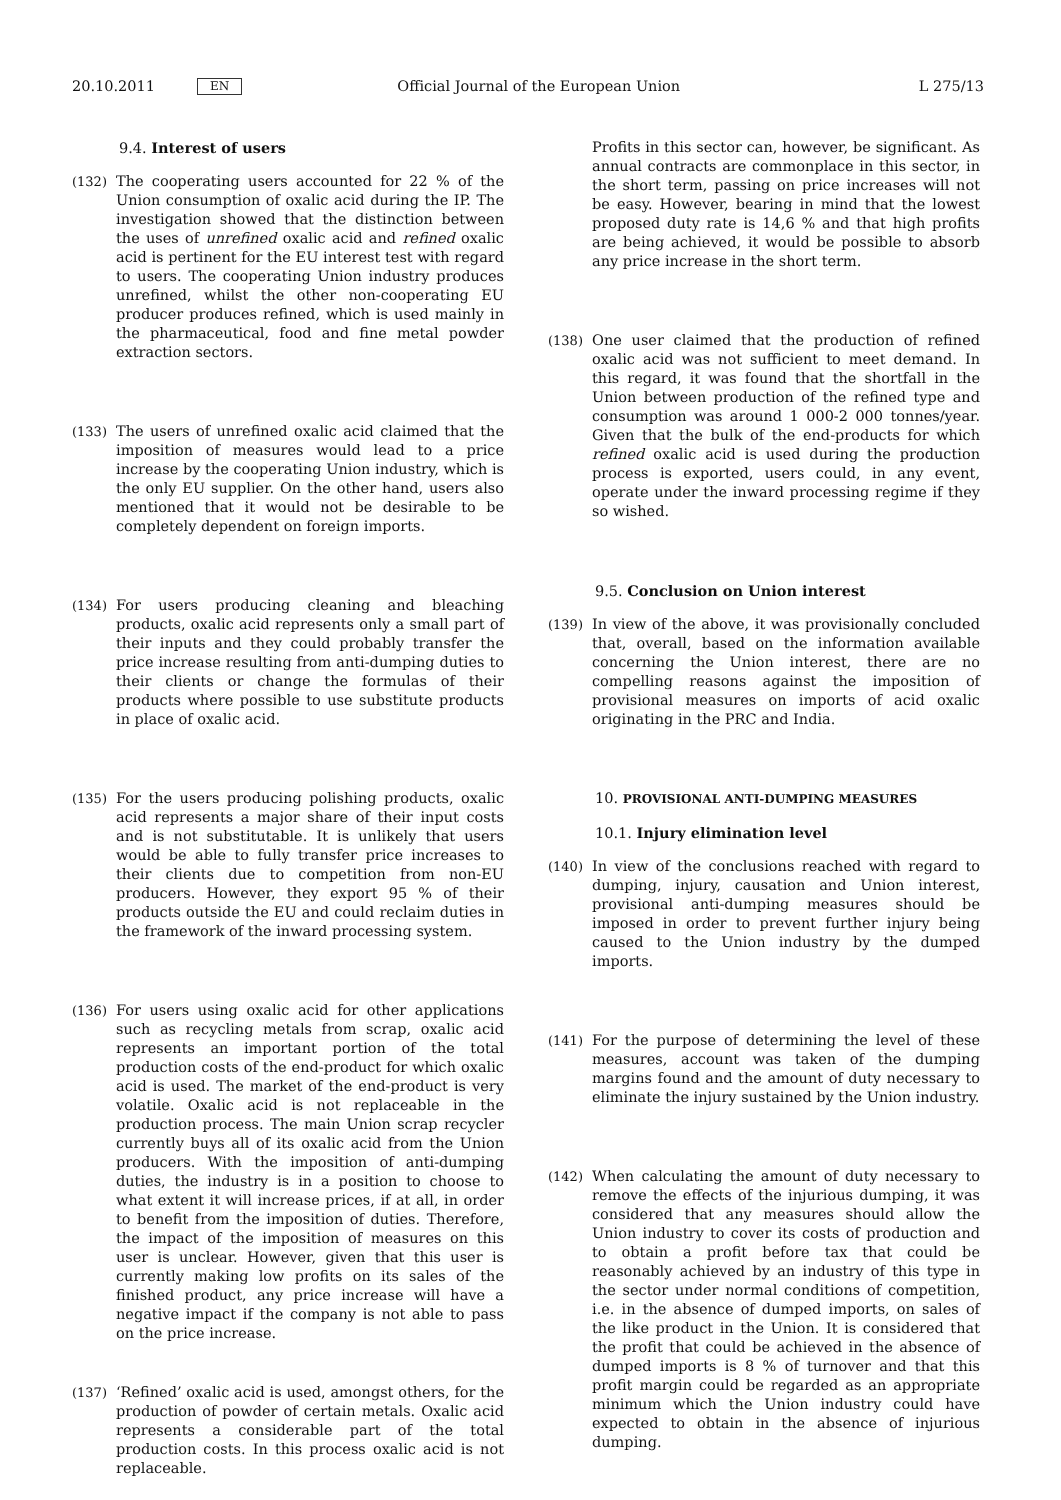20.10.2011 EN Official Journal of the European Union L 275/13
9.4. Interest of users
(132) The cooperating users accounted for 22 % of the Union consumption of oxalic acid during the IP. The investigation showed that the distinction between the uses of unrefined oxalic acid and refined oxalic acid is pertinent for the EU interest test with regard to users. The cooperating Union industry produces unrefined, whilst the other non-cooperating EU producer produces refined, which is used mainly in the pharmaceutical, food and fine metal powder extraction sectors.
(133) The users of unrefined oxalic acid claimed that the imposition of measures would lead to a price increase by the cooperating Union industry, which is the only EU supplier. On the other hand, users also mentioned that it would not be desirable to be completely dependent on foreign imports.
(134) For users producing cleaning and bleaching products, oxalic acid represents only a small part of their inputs and they could probably transfer the price increase resulting from anti-dumping duties to their clients or change the formulas of their products where possible to use substitute products in place of oxalic acid.
(135) For the users producing polishing products, oxalic acid represents a major share of their input costs and is not substitutable. It is unlikely that users would be able to fully transfer price increases to their clients due to competition from non-EU producers. However, they export 95 % of their products outside the EU and could reclaim duties in the framework of the inward processing system.
(136) For users using oxalic acid for other applications such as recycling metals from scrap, oxalic acid represents an important portion of the total production costs of the end-product for which oxalic acid is used. The market of the end-product is very volatile. Oxalic acid is not replaceable in the production process. The main Union scrap recycler currently buys all of its oxalic acid from the Union producers. With the imposition of anti-dumping duties, the industry is in a position to choose to what extent it will increase prices, if at all, in order to benefit from the imposition of duties. Therefore, the impact of the imposition of measures on this user is unclear. However, given that this user is currently making low profits on its sales of the finished product, any price increase will have a negative impact if the company is not able to pass on the price increase.
(137) ‘Refined’ oxalic acid is used, amongst others, for the production of powder of certain metals. Oxalic acid represents a considerable part of the total production costs. In this process oxalic acid is not replaceable.
Profits in this sector can, however, be significant. As annual contracts are commonplace in this sector, in the short term, passing on price increases will not be easy. However, bearing in mind that the lowest proposed duty rate is 14,6 % and that high profits are being achieved, it would be possible to absorb any price increase in the short term.
(138) One user claimed that the production of refined oxalic acid was not sufficient to meet demand. In this regard, it was found that the shortfall in the Union between production of the refined type and consumption was around 1 000-2 000 tonnes/year. Given that the bulk of the end-products for which refined oxalic acid is used during the production process is exported, users could, in any event, operate under the inward processing regime if they so wished.
9.5. Conclusion on Union interest
(139) In view of the above, it was provisionally concluded that, overall, based on the information available concerning the Union interest, there are no compelling reasons against the imposition of provisional measures on imports of acid oxalic originating in the PRC and India.
10. PROVISIONAL ANTI-DUMPING MEASURES
10.1. Injury elimination level
(140) In view of the conclusions reached with regard to dumping, injury, causation and Union interest, provisional anti-dumping measures should be imposed in order to prevent further injury being caused to the Union industry by the dumped imports.
(141) For the purpose of determining the level of these measures, account was taken of the dumping margins found and the amount of duty necessary to eliminate the injury sustained by the Union industry.
(142) When calculating the amount of duty necessary to remove the effects of the injurious dumping, it was considered that any measures should allow the Union industry to cover its costs of production and to obtain a profit before tax that could be reasonably achieved by an industry of this type in the sector under normal conditions of competition, i.e. in the absence of dumped imports, on sales of the like product in the Union. It is considered that the profit that could be achieved in the absence of dumped imports is 8 % of turnover and that this profit margin could be regarded as an appropriate minimum which the Union industry could have expected to obtain in the absence of injurious dumping.